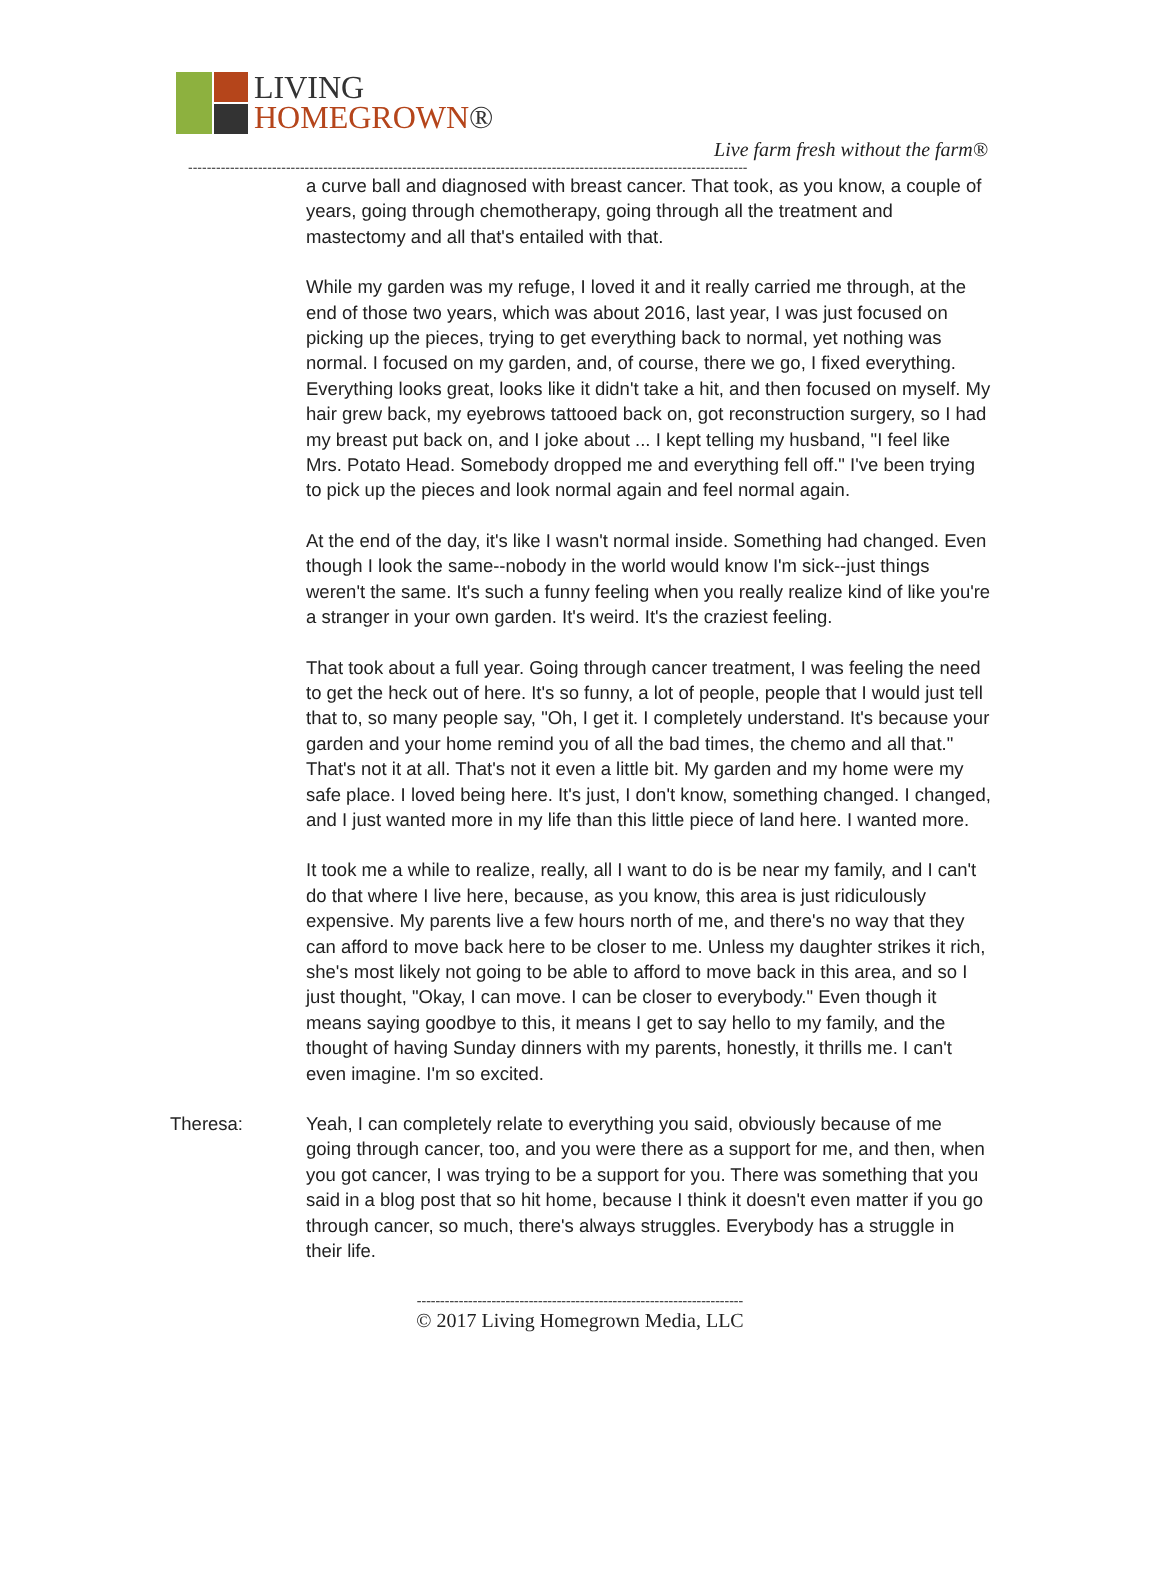LIVING
HOMEGROWN®
Live farm fresh without the farm®
------------------------------------------------------------------------------------------------------------------------
a curve ball and diagnosed with breast cancer. That took, as you know, a couple of years, going through chemotherapy, going through all the treatment and mastectomy and all that's entailed with that.
While my garden was my refuge, I loved it and it really carried me through, at the end of those two years, which was about 2016, last year, I was just focused on picking up the pieces, trying to get everything back to normal, yet nothing was normal. I focused on my garden, and, of course, there we go, I fixed everything. Everything looks great, looks like it didn't take a hit, and then focused on myself. My hair grew back, my eyebrows tattooed back on, got reconstruction surgery, so I had my breast put back on, and I joke about ... I kept telling my husband, "I feel like Mrs. Potato Head. Somebody dropped me and everything fell off." I've been trying to pick up the pieces and look normal again and feel normal again.
At the end of the day, it's like I wasn't normal inside. Something had changed. Even though I look the same--nobody in the world would know I'm sick--just things weren't the same. It's such a funny feeling when you really realize kind of like you're a stranger in your own garden. It's weird. It's the craziest feeling.
That took about a full year. Going through cancer treatment, I was feeling the need to get the heck out of here. It's so funny, a lot of people, people that I would just tell that to, so many people say, "Oh, I get it. I completely understand. It's because your garden and your home remind you of all the bad times, the chemo and all that." That's not it at all. That's not it even a little bit. My garden and my home were my safe place. I loved being here. It's just, I don't know, something changed. I changed, and I just wanted more in my life than this little piece of land here. I wanted more.
It took me a while to realize, really, all I want to do is be near my family, and I can't do that where I live here, because, as you know, this area is just ridiculously expensive. My parents live a few hours north of me, and there's no way that they can afford to move back here to be closer to me. Unless my daughter strikes it rich, she's most likely not going to be able to afford to move back in this area, and so I just thought, "Okay, I can move. I can be closer to everybody." Even though it means saying goodbye to this, it means I get to say hello to my family, and the thought of having Sunday dinners with my parents, honestly, it thrills me. I can't even imagine. I'm so excited.
Theresa: Yeah, I can completely relate to everything you said, obviously because of me going through cancer, too, and you were there as a support for me, and then, when you got cancer, I was trying to be a support for you. There was something that you said in a blog post that so hit home, because I think it doesn't even matter if you go through cancer, so much, there's always struggles. Everybody has a struggle in their life.
----------------------------------------------------------------------
© 2017 Living Homegrown Media, LLC